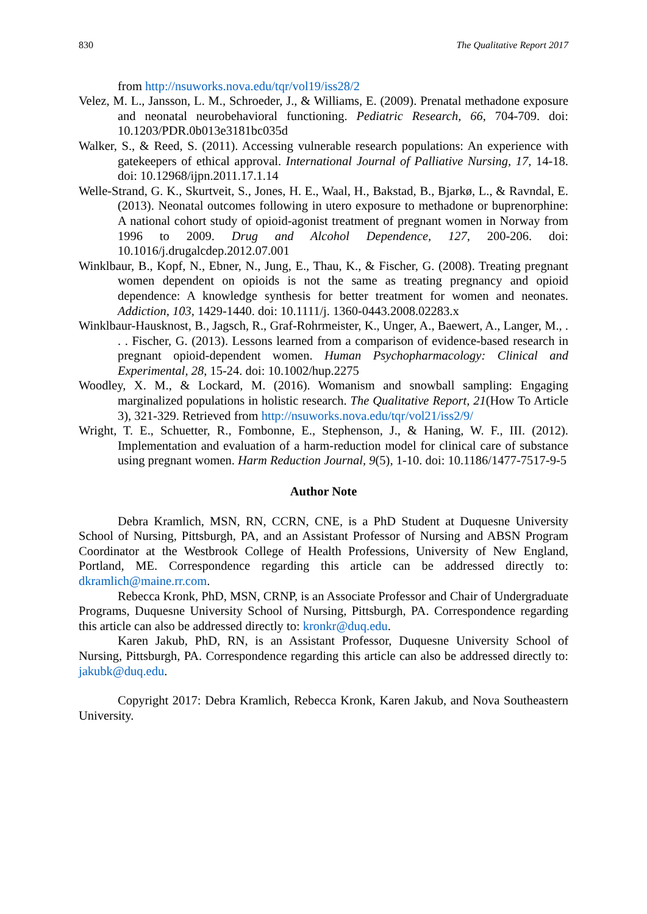830 The Qualitative Report 2017
from http://nsuworks.nova.edu/tqr/vol19/iss28/2
Velez, M. L., Jansson, L. M., Schroeder, J., & Williams, E. (2009). Prenatal methadone exposure and neonatal neurobehavioral functioning. Pediatric Research, 66, 704-709. doi: 10.1203/PDR.0b013e3181bc035d
Walker, S., & Reed, S. (2011). Accessing vulnerable research populations: An experience with gatekeepers of ethical approval. International Journal of Palliative Nursing, 17, 14-18. doi: 10.12968/ijpn.2011.17.1.14
Welle-Strand, G. K., Skurtveit, S., Jones, H. E., Waal, H., Bakstad, B., Bjarkø, L., & Ravndal, E. (2013). Neonatal outcomes following in utero exposure to methadone or buprenorphine: A national cohort study of opioid-agonist treatment of pregnant women in Norway from 1996 to 2009. Drug and Alcohol Dependence, 127, 200-206. doi: 10.1016/j.drugalcdep.2012.07.001
Winklbaur, B., Kopf, N., Ebner, N., Jung, E., Thau, K., & Fischer, G. (2008). Treating pregnant women dependent on opioids is not the same as treating pregnancy and opioid dependence: A knowledge synthesis for better treatment for women and neonates. Addiction, 103, 1429-1440. doi: 10.1111/j. 1360-0443.2008.02283.x
Winklbaur-Hausknost, B., Jagsch, R., Graf-Rohrmeister, K., Unger, A., Baewert, A., Langer, M., . . . Fischer, G. (2013). Lessons learned from a comparison of evidence-based research in pregnant opioid-dependent women. Human Psychopharmacology: Clinical and Experimental, 28, 15-24. doi: 10.1002/hup.2275
Woodley, X. M., & Lockard, M. (2016). Womanism and snowball sampling: Engaging marginalized populations in holistic research. The Qualitative Report, 21(How To Article 3), 321-329. Retrieved from http://nsuworks.nova.edu/tqr/vol21/iss2/9/
Wright, T. E., Schuetter, R., Fombonne, E., Stephenson, J., & Haning, W. F., III. (2012). Implementation and evaluation of a harm-reduction model for clinical care of substance using pregnant women. Harm Reduction Journal, 9(5), 1-10. doi: 10.1186/1477-7517-9-5
Author Note
Debra Kramlich, MSN, RN, CCRN, CNE, is a PhD Student at Duquesne University School of Nursing, Pittsburgh, PA, and an Assistant Professor of Nursing and ABSN Program Coordinator at the Westbrook College of Health Professions, University of New England, Portland, ME. Correspondence regarding this article can be addressed directly to: dkramlich@maine.rr.com.
Rebecca Kronk, PhD, MSN, CRNP, is an Associate Professor and Chair of Undergraduate Programs, Duquesne University School of Nursing, Pittsburgh, PA. Correspondence regarding this article can also be addressed directly to: kronkr@duq.edu.
Karen Jakub, PhD, RN, is an Assistant Professor, Duquesne University School of Nursing, Pittsburgh, PA. Correspondence regarding this article can also be addressed directly to: jakubk@duq.edu.
Copyright 2017: Debra Kramlich, Rebecca Kronk, Karen Jakub, and Nova Southeastern University.